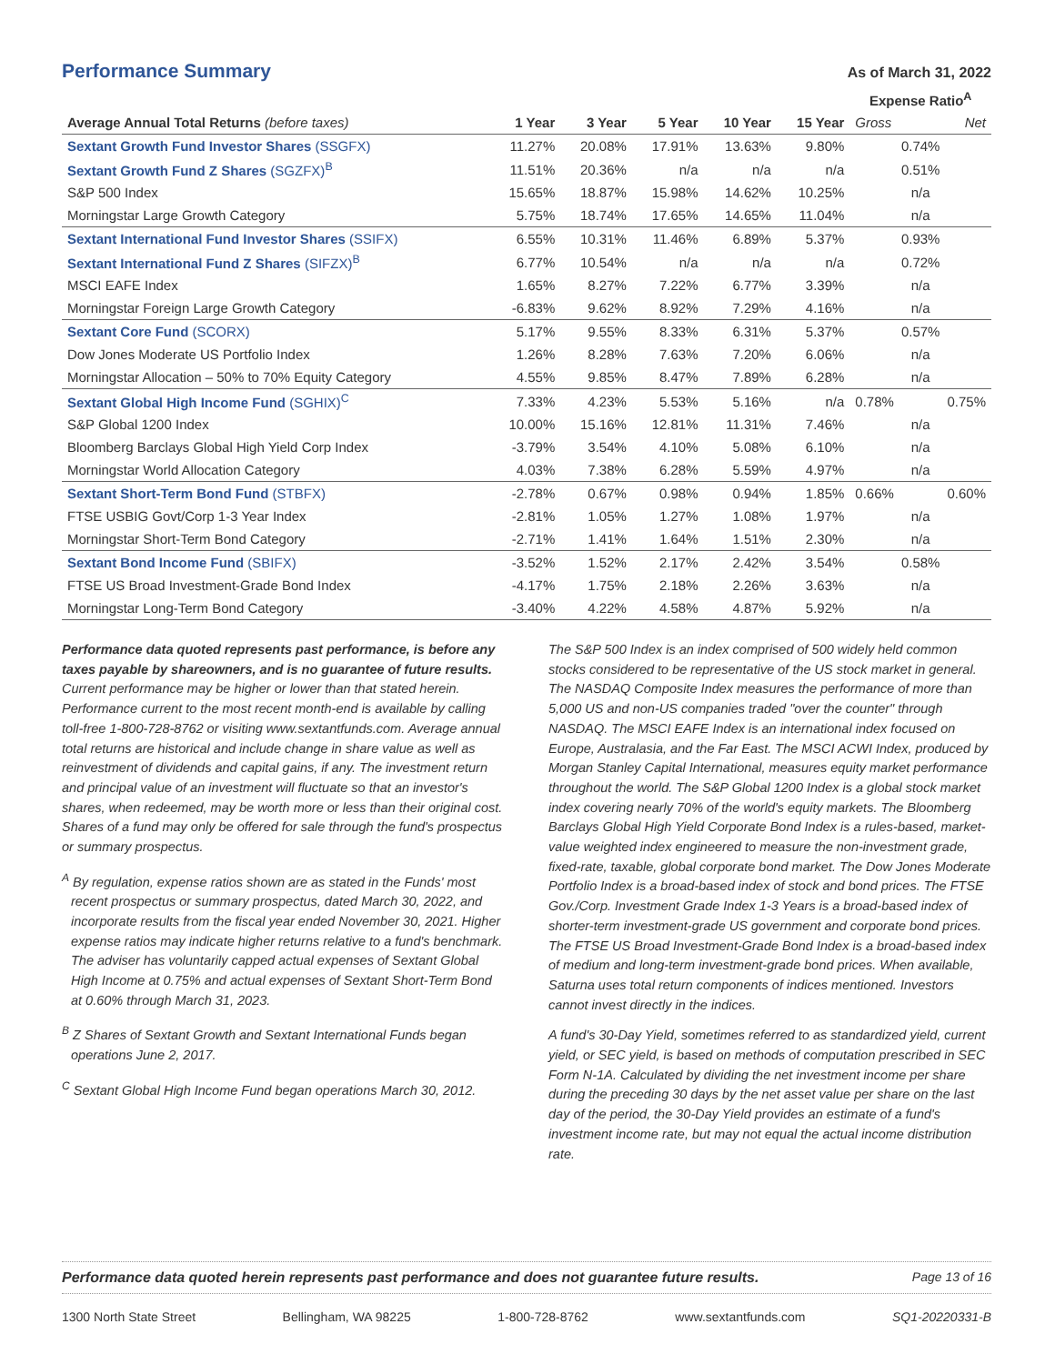Performance Summary
As of March 31, 2022
| | | | | | | Expense Ratio<sup>A</sup> | |
| --- | --- | --- | --- | --- | --- | --- | --- |
| Average Annual Total Returns (before taxes) | 1 Year | 3 Year | 5 Year | 10 Year | 15 Year | Gross | Net |
| Sextant Growth Fund Investor Shares (SSGFX) | 11.27% | 20.08% | 17.91% | 13.63% | 9.80% | 0.74% | |
| Sextant Growth Fund Z Shares (SGZFX)<sup>B</sup> | 11.51% | 20.36% | n/a | n/a | n/a | 0.51% | |
| S&P 500 Index | 15.65% | 18.87% | 15.98% | 14.62% | 10.25% | n/a | |
| Morningstar Large Growth Category | 5.75% | 18.74% | 17.65% | 14.65% | 11.04% | n/a | |
| Sextant International Fund Investor Shares (SSIFX) | 6.55% | 10.31% | 11.46% | 6.89% | 5.37% | 0.93% | |
| Sextant International Fund Z Shares (SIFZX)<sup>B</sup> | 6.77% | 10.54% | n/a | n/a | n/a | 0.72% | |
| MSCI EAFE Index | 1.65% | 8.27% | 7.22% | 6.77% | 3.39% | n/a | |
| Morningstar Foreign Large Growth Category | -6.83% | 9.62% | 8.92% | 7.29% | 4.16% | n/a | |
| Sextant Core Fund (SCORX) | 5.17% | 9.55% | 8.33% | 6.31% | 5.37% | 0.57% | |
| Dow Jones Moderate US Portfolio Index | 1.26% | 8.28% | 7.63% | 7.20% | 6.06% | n/a | |
| Morningstar Allocation – 50% to 70% Equity Category | 4.55% | 9.85% | 8.47% | 7.89% | 6.28% | n/a | |
| Sextant Global High Income Fund (SGHIX)<sup>C</sup> | 7.33% | 4.23% | 5.53% | 5.16% | n/a | 0.78% | 0.75% |
| S&P Global 1200 Index | 10.00% | 15.16% | 12.81% | 11.31% | 7.46% | n/a | |
| Bloomberg Barclays Global High Yield Corp Index | -3.79% | 3.54% | 4.10% | 5.08% | 6.10% | n/a | |
| Morningstar World Allocation Category | 4.03% | 7.38% | 6.28% | 5.59% | 4.97% | n/a | |
| Sextant Short-Term Bond Fund (STBFX) | -2.78% | 0.67% | 0.98% | 0.94% | 1.85% | 0.66% | 0.60% |
| FTSE USBIG Govt/Corp 1-3 Year Index | -2.81% | 1.05% | 1.27% | 1.08% | 1.97% | n/a | |
| Morningstar Short-Term Bond Category | -2.71% | 1.41% | 1.64% | 1.51% | 2.30% | n/a | |
| Sextant Bond Income Fund (SBIFX) | -3.52% | 1.52% | 2.17% | 2.42% | 3.54% | 0.58% | |
| FTSE US Broad Investment-Grade Bond Index | -4.17% | 1.75% | 2.18% | 2.26% | 3.63% | n/a | |
| Morningstar Long-Term Bond Category | -3.40% | 4.22% | 4.58% | 4.87% | 5.92% | n/a | |
Performance data quoted represents past performance, is before any taxes payable by shareowners, and is no guarantee of future results. Current performance may be higher or lower than that stated herein. Performance current to the most recent month-end is available by calling toll-free 1-800-728-8762 or visiting www.sextantfunds.com. Average annual total returns are historical and include change in share value as well as reinvestment of dividends and capital gains, if any. The investment return and principal value of an investment will fluctuate so that an investor's shares, when redeemed, may be worth more or less than their original cost. Shares of a fund may only be offered for sale through the fund's prospectus or summary prospectus.
<sup>A</sup> By regulation, expense ratios shown are as stated in the Funds' most recent prospectus or summary prospectus, dated March 30, 2022, and incorporate results from the fiscal year ended November 30, 2021. Higher expense ratios may indicate higher returns relative to a fund's benchmark. The adviser has voluntarily capped actual expenses of Sextant Global High Income at 0.75% and actual expenses of Sextant Short-Term Bond at 0.60% through March 31, 2023.
<sup>B</sup> Z Shares of Sextant Growth and Sextant International Funds began operations June 2, 2017.
<sup>C</sup> Sextant Global High Income Fund began operations March 30, 2012.
The S&P 500 Index is an index comprised of 500 widely held common stocks considered to be representative of the US stock market in general. The NASDAQ Composite Index measures the performance of more than 5,000 US and non-US companies traded "over the counter" through NASDAQ. The MSCI EAFE Index is an international index focused on Europe, Australasia, and the Far East. The MSCI ACWI Index, produced by Morgan Stanley Capital International, measures equity market performance throughout the world. The S&P Global 1200 Index is a global stock market index covering nearly 70% of the world's equity markets. The Bloomberg Barclays Global High Yield Corporate Bond Index is a rules-based, market-value weighted index engineered to measure the non-investment grade, fixed-rate, taxable, global corporate bond market. The Dow Jones Moderate Portfolio Index is a broad-based index of stock and bond prices. The FTSE Gov./Corp. Investment Grade Index 1-3 Years is a broad-based index of shorter-term investment-grade US government and corporate bond prices. The FTSE US Broad Investment-Grade Bond Index is a broad-based index of medium and long-term investment-grade bond prices. When available, Saturna uses total return components of indices mentioned. Investors cannot invest directly in the indices.
A fund's 30-Day Yield, sometimes referred to as standardized yield, current yield, or SEC yield, is based on methods of computation prescribed in SEC Form N-1A. Calculated by dividing the net investment income per share during the preceding 30 days by the net asset value per share on the last day of the period, the 30-Day Yield provides an estimate of a fund's investment income rate, but may not equal the actual income distribution rate.
Performance data quoted herein represents past performance and does not guarantee future results. Page 13 of 16
1300 North State Street Bellingham, WA 98225 1-800-728-8762 www.sextantfunds.com SQ1-20220331-B